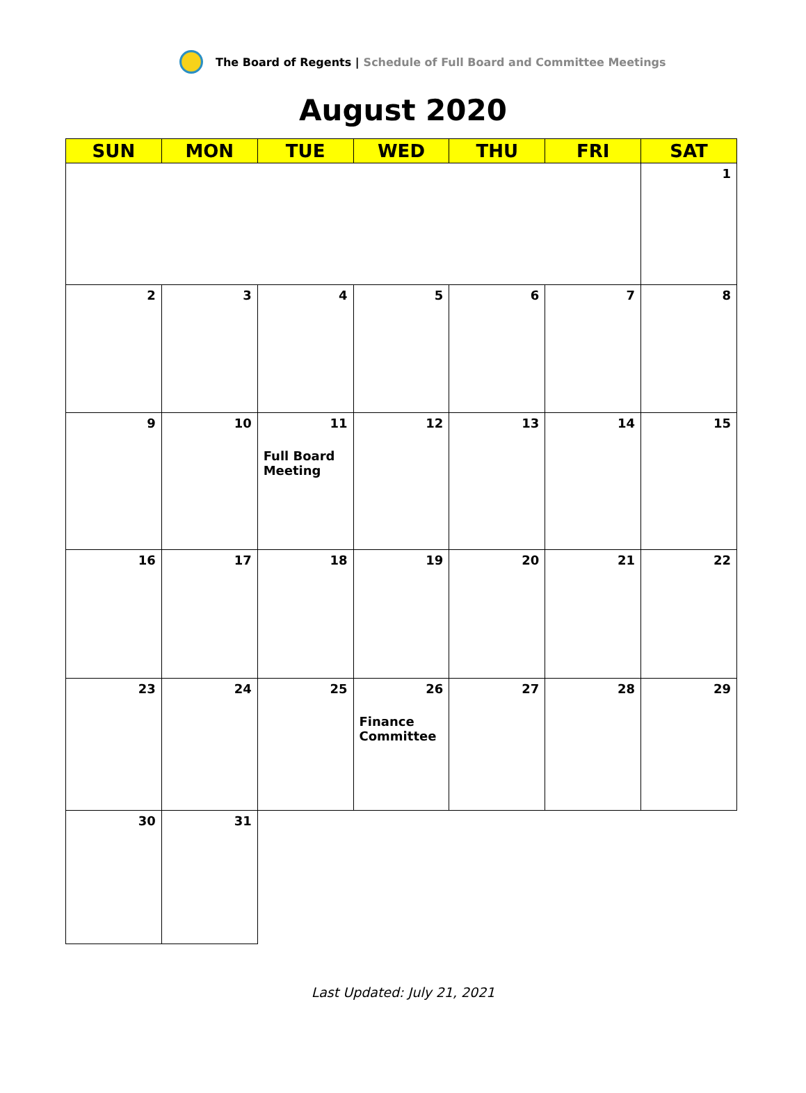The Board of Regents | Schedule of Full Board and Committee Meetings
August 2020
| SUN | MON | TUE | WED | THU | FRI | SAT |
| --- | --- | --- | --- | --- | --- | --- |
| | | | | | | 1 |
| 2 | 3 | 4 | 5 | 6 | 7 | 8 |
| 9 | 10 | 11 Full Board Meeting | 12 | 13 | 14 | 15 |
| 16 | 17 | 18 | 19 | 20 | 21 | 22 |
| 23 | 24 | 25 | 26 Finance Committee | 27 | 28 | 29 |
| 30 | 31 | | | | | |
Last Updated: July 21, 2021